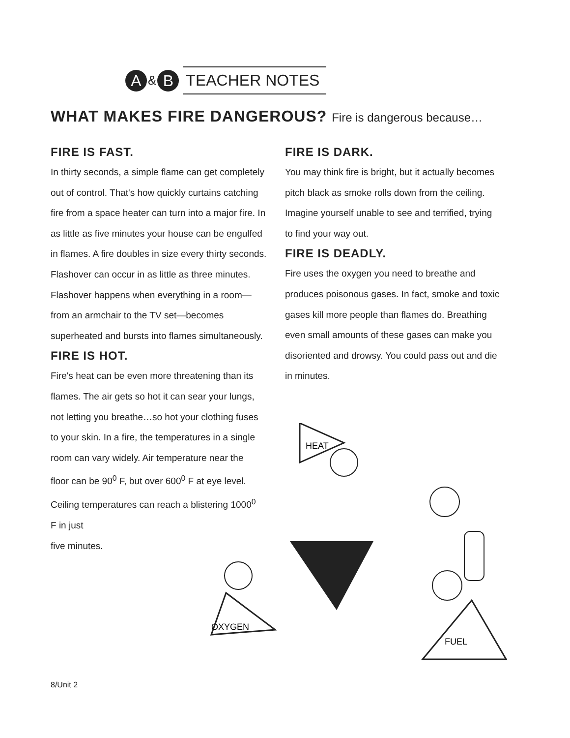A
&
B
TEACHER NOTES
WHAT MAKES FIRE DANGEROUS? Fire is dangerous because…
FIRE IS FAST.
In thirty seconds, a simple flame can get completely out of control. That's how quickly curtains catching fire from a space heater can turn into a major fire. In as little as five minutes your house can be engulfed in flames. A fire doubles in size every thirty seconds. Flashover can occur in as little as three minutes. Flashover happens when everything in a room—from an armchair to the TV set—becomes superheated and bursts into flames simultaneously.
FIRE IS HOT.
Fire's heat can be even more threatening than its flames. The air gets so hot it can sear your lungs, not letting you breathe…so hot your clothing fuses to your skin. In a fire, the temperatures in a single room can vary widely. Air temperature near the floor can be 90<sup>0</sup> F, but over 600<sup>0</sup> F at eye level. Ceiling temperatures can reach a blistering 1000<sup>0</sup> F in just
five minutes.
FIRE IS DARK.
You may think fire is bright, but it actually becomes pitch black as smoke rolls down from the ceiling. Imagine yourself unable to see and terrified, trying to find your way out.
FIRE IS DEADLY.
Fire uses the oxygen you need to breathe and produces poisonous gases. In fact, smoke and toxic gases kill more people than flames do. Breathing even small amounts of these gases can make you disoriented and drowsy. You could pass out and die in minutes.
HEAT
OXYGEN
FUEL
8/Unit 2